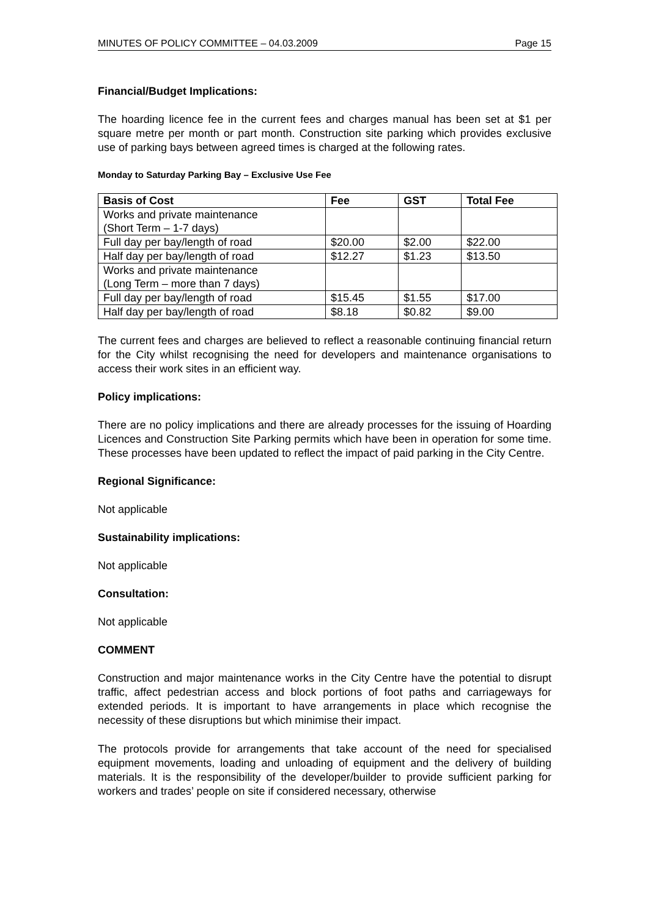MINUTES OF POLICY COMMITTEE – 04.03.2009 Page 15
Financial/Budget Implications:
The hoarding licence fee in the current fees and charges manual has been set at $1 per square metre per month or part month. Construction site parking which provides exclusive use of parking bays between agreed times is charged at the following rates.
Monday to Saturday Parking Bay – Exclusive Use Fee
| Basis of Cost | Fee | GST | Total Fee |
| --- | --- | --- | --- |
| Works and private maintenance (Short Term – 1-7 days) | | | |
| Full day per bay/length of road | $20.00 | $2.00 | $22.00 |
| Half day per bay/length of road | $12.27 | $1.23 | $13.50 |
| Works and private maintenance (Long Term – more than 7 days) | | | |
| Full day per bay/length of road | $15.45 | $1.55 | $17.00 |
| Half day per bay/length of road | $8.18 | $0.82 | $9.00 |
The current fees and charges are believed to reflect a reasonable continuing financial return for the City whilst recognising the need for developers and maintenance organisations to access their work sites in an efficient way.
Policy implications:
There are no policy implications and there are already processes for the issuing of Hoarding Licences and Construction Site Parking permits which have been in operation for some time. These processes have been updated to reflect the impact of paid parking in the City Centre.
Regional Significance:
Not applicable
Sustainability implications:
Not applicable
Consultation:
Not applicable
COMMENT
Construction and major maintenance works in the City Centre have the potential to disrupt traffic, affect pedestrian access and block portions of foot paths and carriageways for extended periods. It is important to have arrangements in place which recognise the necessity of these disruptions but which minimise their impact.
The protocols provide for arrangements that take account of the need for specialised equipment movements, loading and unloading of equipment and the delivery of building materials. It is the responsibility of the developer/builder to provide sufficient parking for workers and trades’ people on site if considered necessary, otherwise